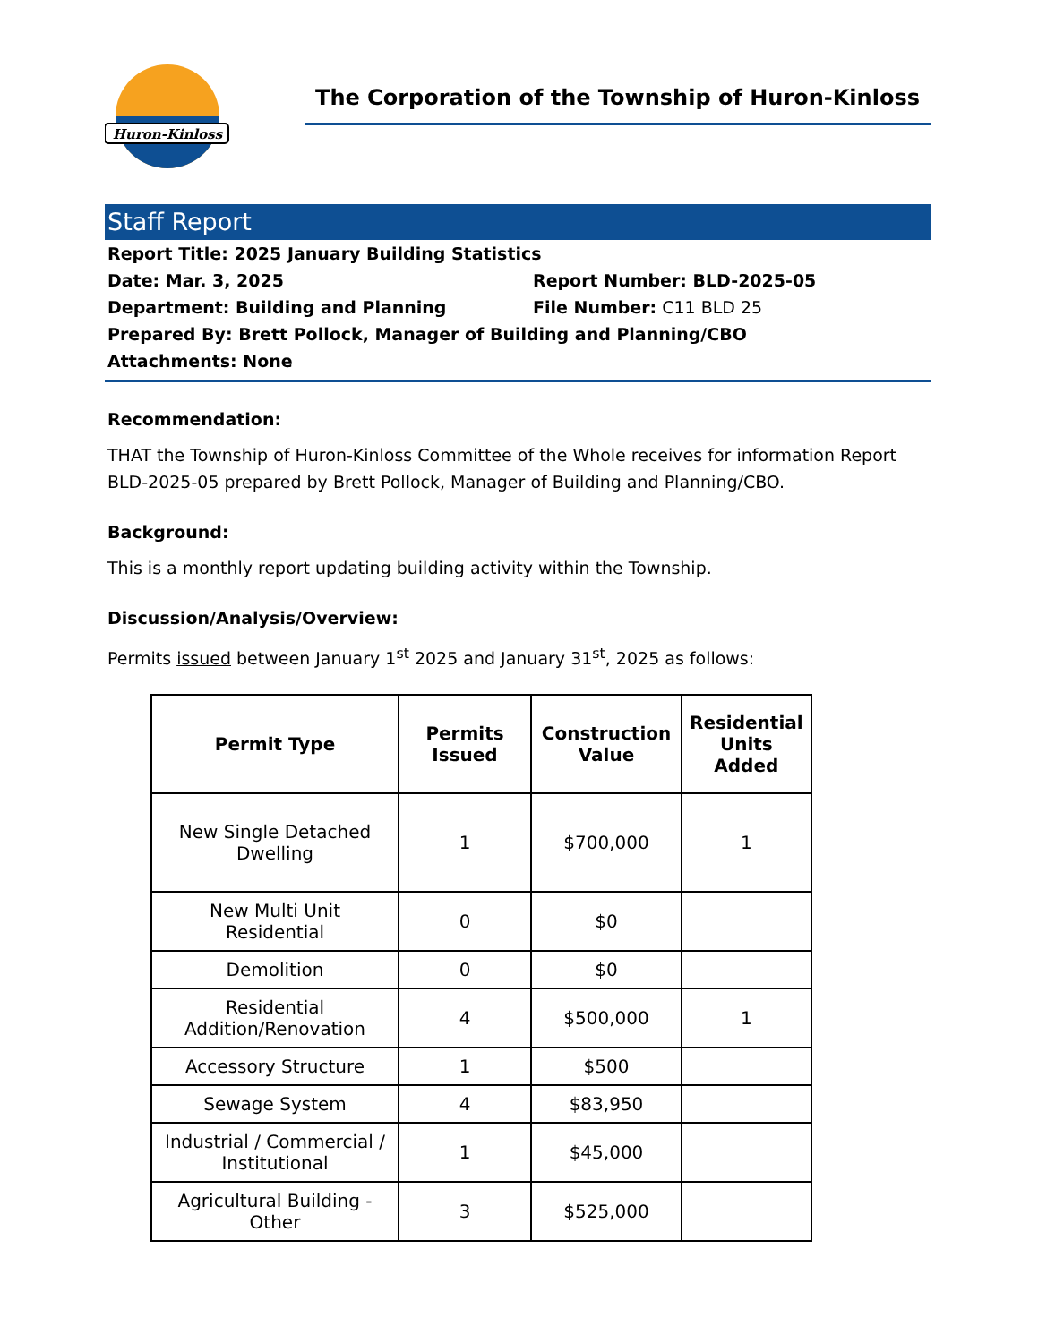Huron-Kinloss
The Corporation of the Township of Huron-Kinloss
Staff Report
Report Title: 2025 January Building Statistics
Date: Mar. 3, 2025 Report Number: BLD-2025-05
Department: Building and Planning File Number: C11 BLD 25
Prepared By: Brett Pollock, Manager of Building and Planning/CBO
Attachments: None
Recommendation:
THAT the Township of Huron-Kinloss Committee of the Whole receives for information Report BLD-2025-05 prepared by Brett Pollock, Manager of Building and Planning/CBO.
Background:
This is a monthly report updating building activity within the Township.
Discussion/Analysis/Overview:
Permits issued between January 1<sup>st</sup> 2025 and January 31<sup>st</sup>, 2025 as follows:
| Permit Type | Permits Issued | Construction Value | Residential Units Added |
| --- | --- | --- | --- |
| New Single Detached Dwelling | 1 | $700,000 | 1 |
| New Multi Unit Residential | 0 | $0 | |
| Demolition | 0 | $0 | |
| Residential Addition/Renovation | 4 | $500,000 | 1 |
| Accessory Structure | 1 | $500 | |
| Sewage System | 4 | $83,950 | |
| Industrial / Commercial / Institutional | 1 | $45,000 | |
| Agricultural Building - Other | 3 | $525,000 | |